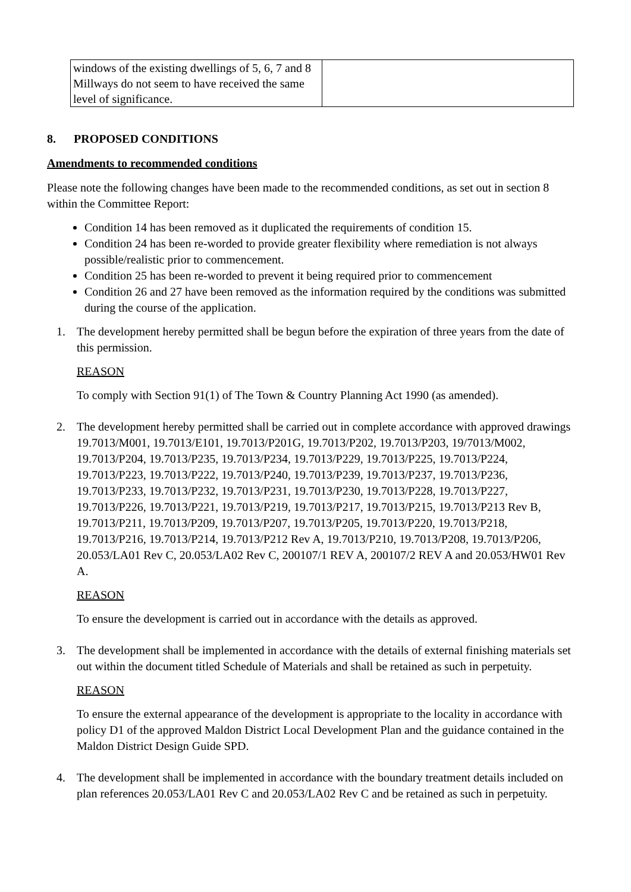| windows of the existing dwellings of 5, 6, 7 and 8 Millways do not seem to have received the same level of significance. | |
8. PROPOSED CONDITIONS
Amendments to recommended conditions
Please note the following changes have been made to the recommended conditions, as set out in section 8 within the Committee Report:
Condition 14 has been removed as it duplicated the requirements of condition 15.
Condition 24 has been re-worded to provide greater flexibility where remediation is not always possible/realistic prior to commencement.
Condition 25 has been re-worded to prevent it being required prior to commencement
Condition 26 and 27 have been removed as the information required by the conditions was submitted during the course of the application.
1. The development hereby permitted shall be begun before the expiration of three years from the date of this permission.
REASON
To comply with Section 91(1) of The Town & Country Planning Act 1990 (as amended).
2. The development hereby permitted shall be carried out in complete accordance with approved drawings 19.7013/M001, 19.7013/E101, 19.7013/P201G, 19.7013/P202, 19.7013/P203, 19/7013/M002, 19.7013/P204, 19.7013/P235, 19.7013/P234, 19.7013/P229, 19.7013/P225, 19.7013/P224, 19.7013/P223, 19.7013/P222, 19.7013/P240, 19.7013/P239, 19.7013/P237, 19.7013/P236, 19.7013/P233, 19.7013/P232, 19.7013/P231, 19.7013/P230, 19.7013/P228, 19.7013/P227, 19.7013/P226, 19.7013/P221, 19.7013/P219, 19.7013/P217, 19.7013/P215, 19.7013/P213 Rev B, 19.7013/P211, 19.7013/P209, 19.7013/P207, 19.7013/P205, 19.7013/P220, 19.7013/P218, 19.7013/P216, 19.7013/P214, 19.7013/P212 Rev A, 19.7013/P210, 19.7013/P208, 19.7013/P206, 20.053/LA01 Rev C, 20.053/LA02 Rev C, 200107/1 REV A, 200107/2 REV A and 20.053/HW01 Rev A.
REASON
To ensure the development is carried out in accordance with the details as approved.
3. The development shall be implemented in accordance with the details of external finishing materials set out within the document titled Schedule of Materials and shall be retained as such in perpetuity.
REASON
To ensure the external appearance of the development is appropriate to the locality in accordance with policy D1 of the approved Maldon District Local Development Plan and the guidance contained in the Maldon District Design Guide SPD.
4. The development shall be implemented in accordance with the boundary treatment details included on plan references 20.053/LA01 Rev C and 20.053/LA02 Rev C and be retained as such in perpetuity.